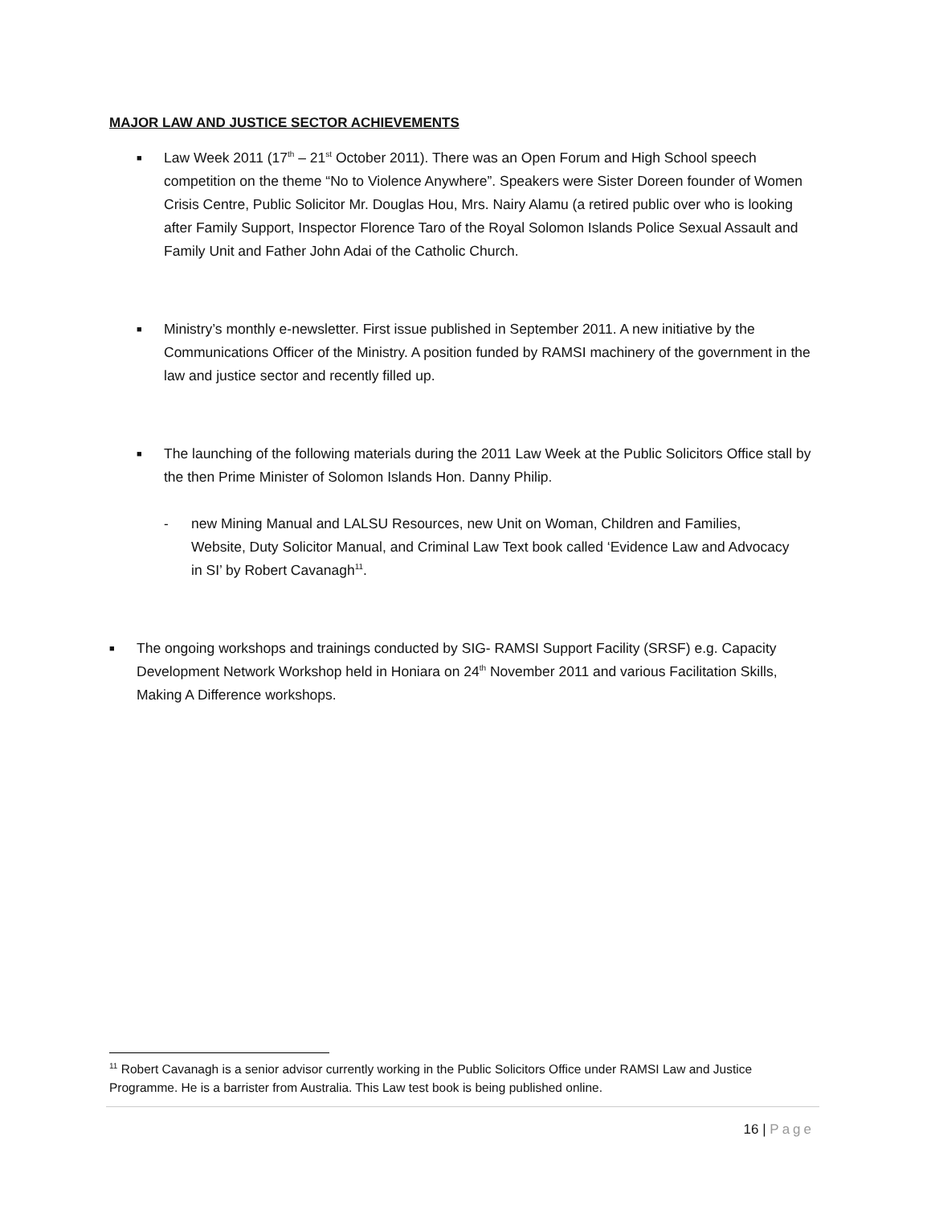MAJOR LAW AND JUSTICE SECTOR ACHIEVEMENTS
■
Law Week 2011 (17<sup>th</sup> – 21<sup>st</sup> October 2011). There was an Open Forum and High School speech competition on the theme “No to Violence Anywhere”. Speakers were Sister Doreen founder of Women Crisis Centre, Public Solicitor Mr. Douglas Hou, Mrs. Nairy Alamu (a retired public over who is looking after Family Support, Inspector Florence Taro of the Royal Solomon Islands Police Sexual Assault and Family Unit and Father John Adai of the Catholic Church.
■
Ministry’s monthly e-newsletter. First issue published in September 2011. A new initiative by the Communications Officer of the Ministry. A position funded by RAMSI machinery of the government in the law and justice sector and recently filled up.
■
The launching of the following materials during the 2011 Law Week at the Public Solicitors Office stall by the then Prime Minister of Solomon Islands Hon. Danny Philip.
- new Mining Manual and LALSU Resources, new Unit on Woman, Children and Families, Website, Duty Solicitor Manual, and Criminal Law Text book called ‘Evidence Law and Advocacy in SI’ by Robert Cavanagh<sup>11</sup>.
■
The ongoing workshops and trainings conducted by SIG- RAMSI Support Facility (SRSF) e.g. Capacity Development Network Workshop held in Honiara on 24<sup>th</sup> November 2011 and various Facilitation Skills, Making A Difference workshops.
<sup>11</sup> Robert Cavanagh is a senior advisor currently working in the Public Solicitors Office under RAMSI Law and Justice Programme. He is a barrister from Australia. This Law test book is being published online.
16 | Page